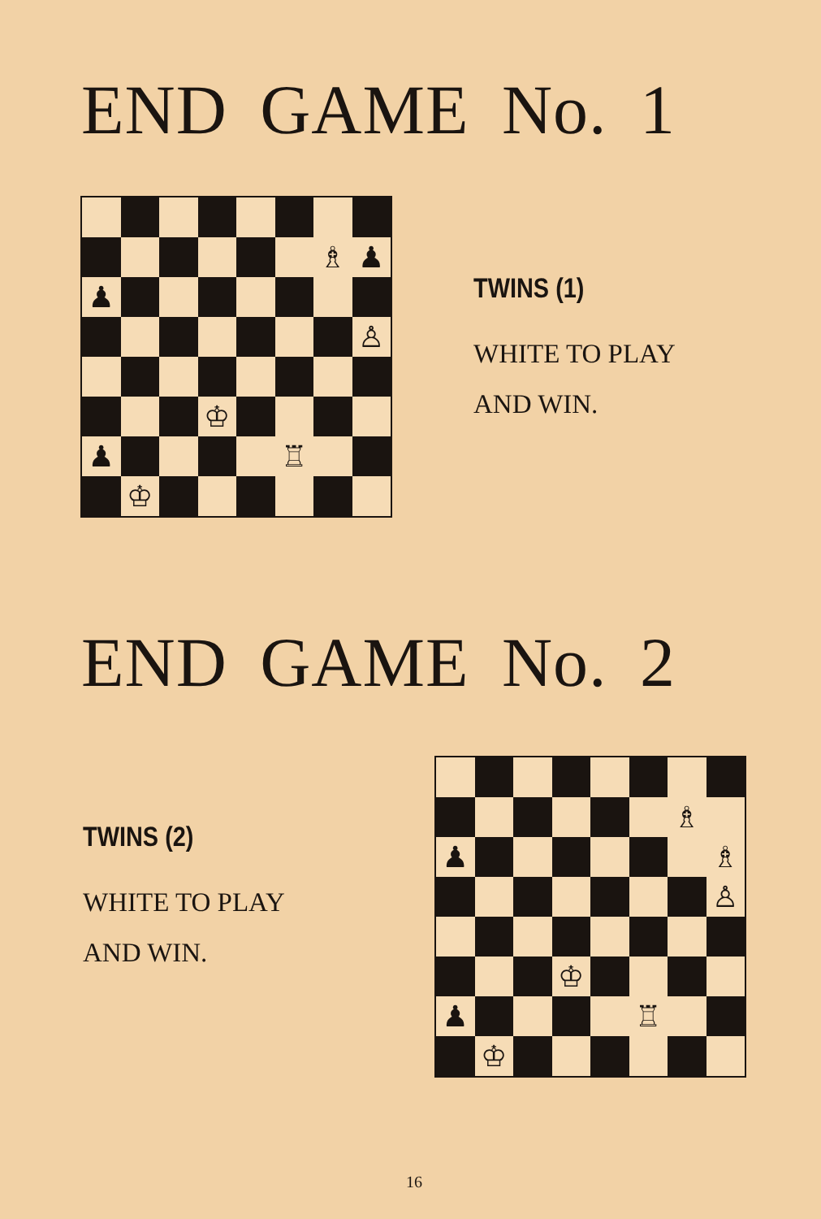END GAME No. 1
♗
♟
♟
♙
♔
♟
♖
♔
TWINS (1)
WHITE TO PLAY
AND WIN.
END GAME No. 2
TWINS (2)
WHITE TO PLAY
AND WIN.
♗
♟
♗
♙
♔
♟
♖
♔
16